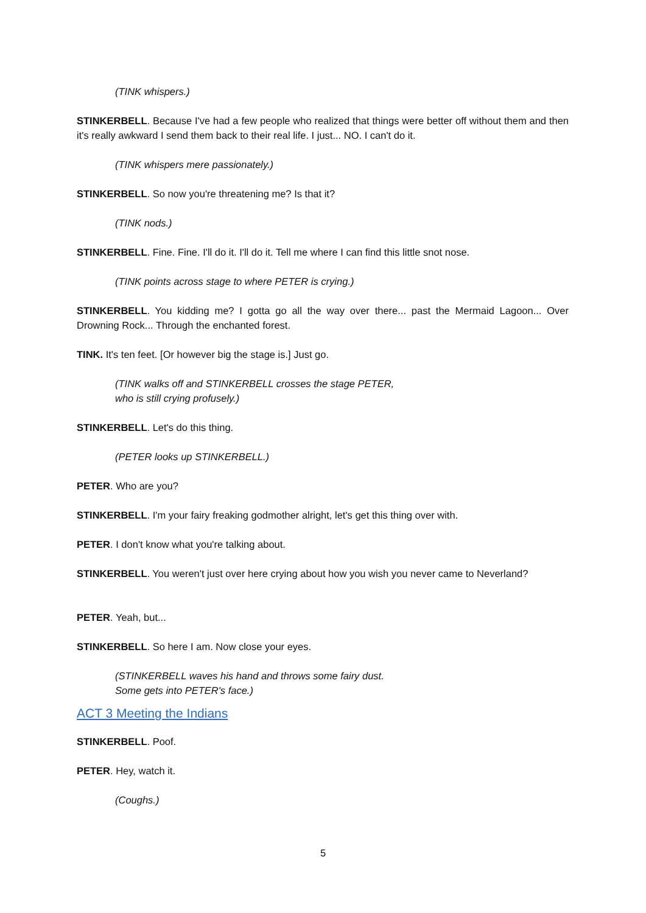(TINK whispers.)
STINKERBELL. Because I've had a few people who realized that things were better off without them and then it's really awkward I send them back to their real life. I just... NO. I can't do it.
(TINK whispers mere passionately.)
STINKERBELL. So now you're threatening me? Is that it?
(TINK nods.)
STINKERBELL. Fine. Fine. I'll do it. I'll do it. Tell me where I can find this little snot nose.
(TINK points across stage to where PETER is crying.)
STINKERBELL. You kidding me? I gotta go all the way over there... past the Mermaid Lagoon... Over Drowning Rock... Through the enchanted forest.
TINK. It's ten feet. [Or however big the stage is.] Just go.
(TINK walks off and STINKERBELL crosses the stage PETER,
who is still crying profusely.)
STINKERBELL. Let's do this thing.
(PETER looks up STINKERBELL.)
PETER. Who are you?
STINKERBELL. I'm your fairy freaking godmother alright, let's get this thing over with.
PETER. I don't know what you're talking about.
STINKERBELL. You weren't just over here crying about how you wish you never came to Neverland?
PETER. Yeah, but...
STINKERBELL. So here I am. Now close your eyes.
(STINKERBELL waves his hand and throws some fairy dust.
Some gets into PETER's face.)
ACT 3 Meeting the Indians
STINKERBELL. Poof.
PETER. Hey, watch it.
(Coughs.)
5